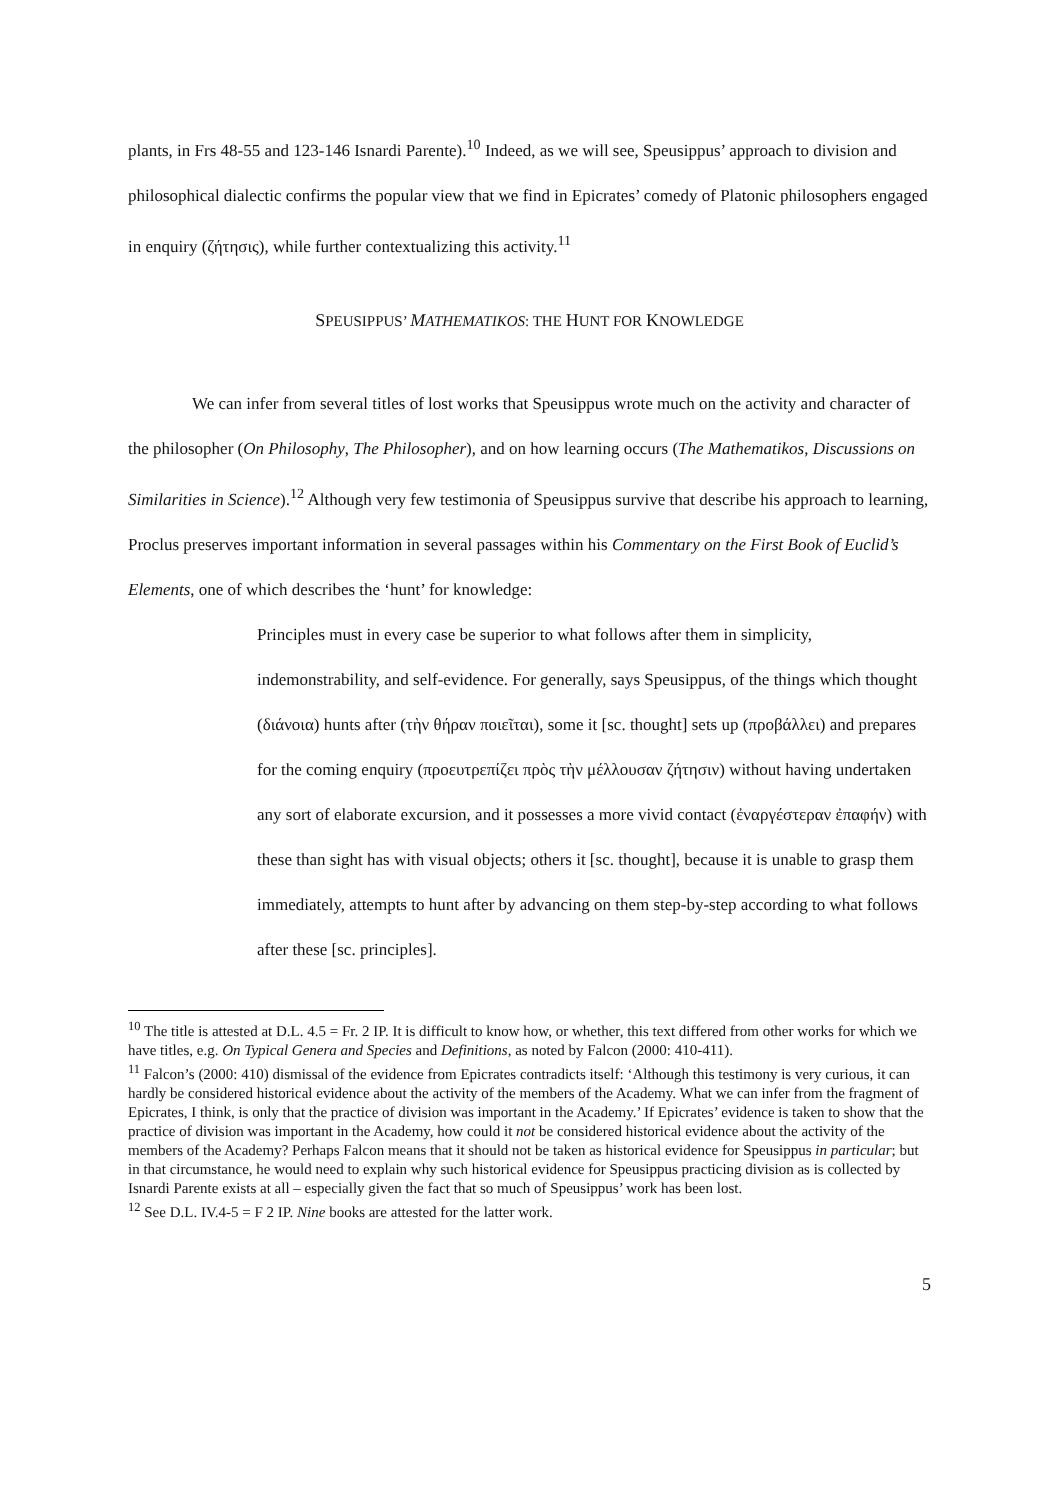plants, in Frs 48-55 and 123-146 Isnardi Parente).<sup>10</sup> Indeed, as we will see, Speusippus’ approach to division and philosophical dialectic confirms the popular view that we find in Epicrates’ comedy of Platonic philosophers engaged in enquiry (ζήτησις), while further contextualizing this activity.<sup>11</sup>
SPEUSIPPUS’ MATHEMATIKOS: THE HUNT FOR KNOWLEDGE
We can infer from several titles of lost works that Speusippus wrote much on the activity and character of the philosopher (On Philosophy, The Philosopher), and on how learning occurs (The Mathematikos, Discussions on Similarities in Science).<sup>12</sup> Although very few testimonia of Speusippus survive that describe his approach to learning, Proclus preserves important information in several passages within his Commentary on the First Book of Euclid’s Elements, one of which describes the ‘hunt’ for knowledge:
Principles must in every case be superior to what follows after them in simplicity, indemonstrability, and self-evidence. For generally, says Speusippus, of the things which thought (διάνοια) hunts after (τὴν θήραν ποιεῖται), some it [sc. thought] sets up (προβάλλει) and prepares for the coming enquiry (προευτρεπίζει πρὸς τὴν μέλλουσαν ζήτησιν) without having undertaken any sort of elaborate excursion, and it possesses a more vivid contact (ἐναργέστεραν ἐπαφήν) with these than sight has with visual objects; others it [sc. thought], because it is unable to grasp them immediately, attempts to hunt after by advancing on them step-by-step according to what follows after these [sc. principles].
<sup>10</sup> The title is attested at D.L. 4.5 = Fr. 2 IP. It is difficult to know how, or whether, this text differed from other works for which we have titles, e.g. On Typical Genera and Species and Definitions, as noted by Falcon (2000: 410-411).
<sup>11</sup> Falcon’s (2000: 410) dismissal of the evidence from Epicrates contradicts itself: ‘Although this testimony is very curious, it can hardly be considered historical evidence about the activity of the members of the Academy. What we can infer from the fragment of Epicrates, I think, is only that the practice of division was important in the Academy.’ If Epicrates’ evidence is taken to show that the practice of division was important in the Academy, how could it not be considered historical evidence about the activity of the members of the Academy? Perhaps Falcon means that it should not be taken as historical evidence for Speusippus in particular; but in that circumstance, he would need to explain why such historical evidence for Speusippus practicing division as is collected by Isnardi Parente exists at all – especially given the fact that so much of Speusippus’ work has been lost.
<sup>12</sup> See D.L. IV.4-5 = F 2 IP. Nine books are attested for the latter work.
5